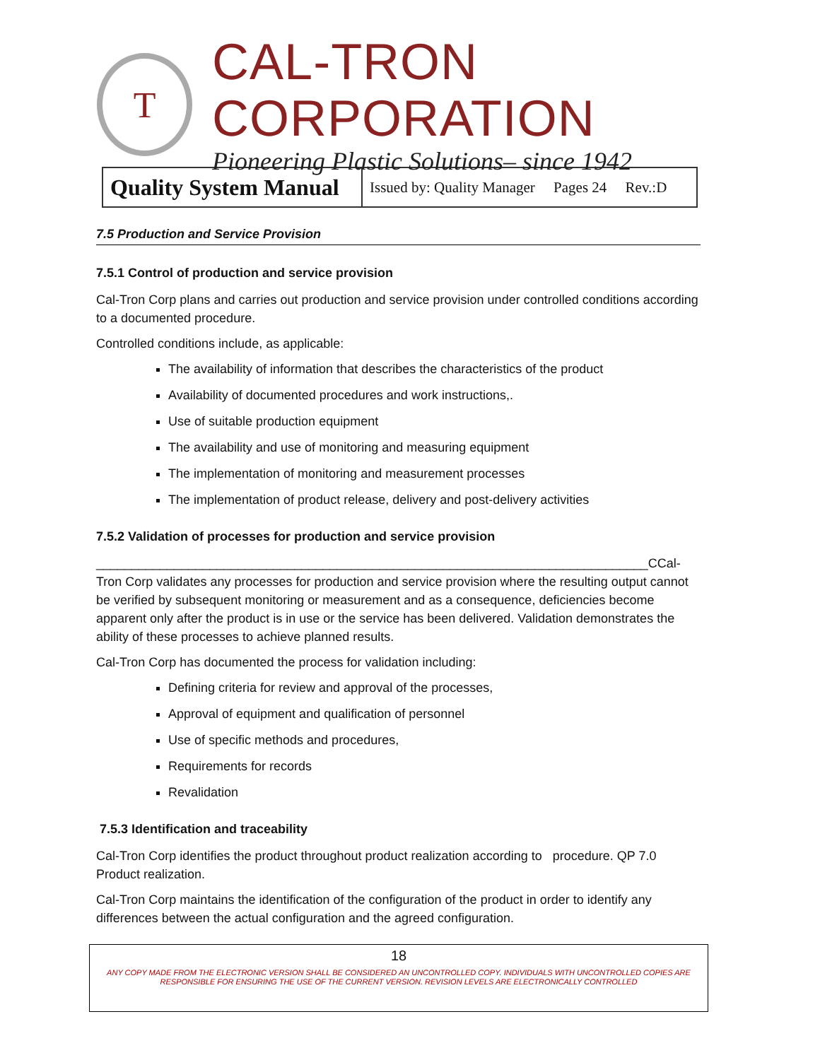T
CAL-TRON CORPORATION
Pioneering Plastic Solutions– since 1942
| Quality System Manual | Issued by: Quality Manager Pages 24 Rev.:D |
7.5 Production and Service Provision
7.5.1 Control of production and service provision
Cal-Tron Corp plans and carries out production and service provision under controlled conditions according to a documented procedure.
Controlled conditions include, as applicable:
The availability of information that describes the characteristics of the product
Availability of documented procedures and work instructions,.
Use of suitable production equipment
The availability and use of monitoring and measuring equipment
The implementation of monitoring and measurement processes
The implementation of product release, delivery and post-delivery activities
7.5.2 Validation of processes for production and service provision
______________________________________________________________________________CCal-Tron Corp validates any processes for production and service provision where the resulting output cannot be verified by subsequent monitoring or measurement and as a consequence, deficiencies become apparent only after the product is in use or the service has been delivered. Validation demonstrates the ability of these processes to achieve planned results.
Cal-Tron Corp has documented the process for validation including:
Defining criteria for review and approval of the processes,
Approval of equipment and qualification of personnel
Use of specific methods and procedures,
Requirements for records
Revalidation
7.5.3 Identification and traceability
Cal-Tron Corp identifies the product throughout product realization according to procedure. QP 7.0 Product realization.
Cal-Tron Corp maintains the identification of the configuration of the product in order to identify any differences between the actual configuration and the agreed configuration.
18
ANY COPY MADE FROM THE ELECTRONIC VERSION SHALL BE CONSIDERED AN UNCONTROLLED COPY. INDIVIDUALS WITH UNCONTROLLED COPIES ARE RESPONSIBLE FOR ENSURING THE USE OF THE CURRENT VERSION. REVISION LEVELS ARE ELECTRONICALLY CONTROLLED